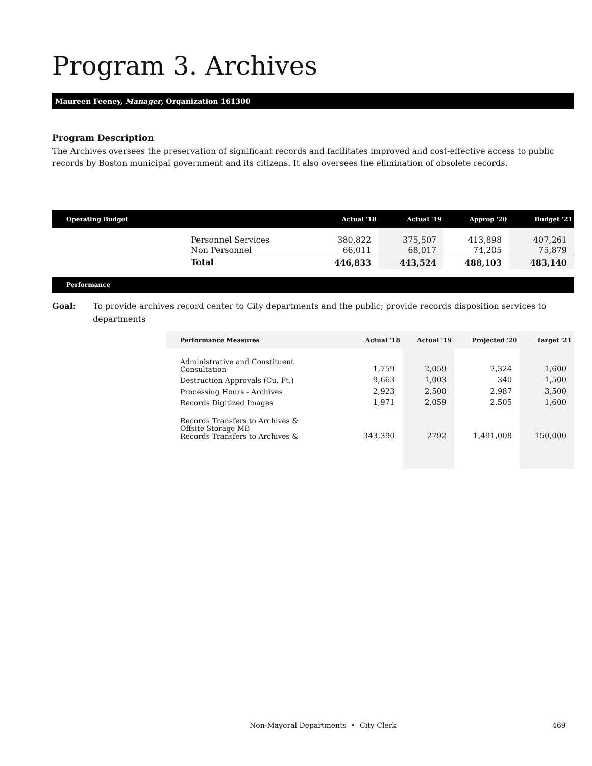Program 3. Archives
Maureen Feeney, Manager, Organization 161300
Program Description
The Archives oversees the preservation of significant records and facilitates improved and cost-effective access to public records by Boston municipal government and its citizens. It also oversees the elimination of obsolete records.
| Operating Budget | | Actual '18 | Actual '19 | Approp '20 | Budget '21 |
| --- | --- | --- | --- | --- | --- |
| | Personnel Services | 380,822 | 375,507 | 413,898 | 407,261 |
| | Non Personnel | 66,011 | 68,017 | 74,205 | 75,879 |
| | Total | 446,833 | 443,524 | 488,103 | 483,140 |
Performance
Goal: To provide archives record center to City departments and the public; provide records disposition services to departments
| Performance Measures | Actual '18 | Actual '19 | Projected '20 | Target '21 |
| --- | --- | --- | --- | --- |
| Administrative and Constituent Consultation | 1,759 | 2,059 | 2,324 | 1,600 |
| Destruction Approvals (Cu. Ft.) | 9,663 | 1,003 | 340 | 1,500 |
| Processing Hours - Archives | 2,923 | 2,500 | 2,987 | 3,500 |
| Records Digitized Images | 1,971 | 2,059 | 2,505 | 1,600 |
| Records Transfers to Archives & Offsite Storage MB Records Transfers to Archives & | 343,390 | 2792 | 1,491,008 | 150,000 |
Non-Mayoral Departments • City Clerk 469